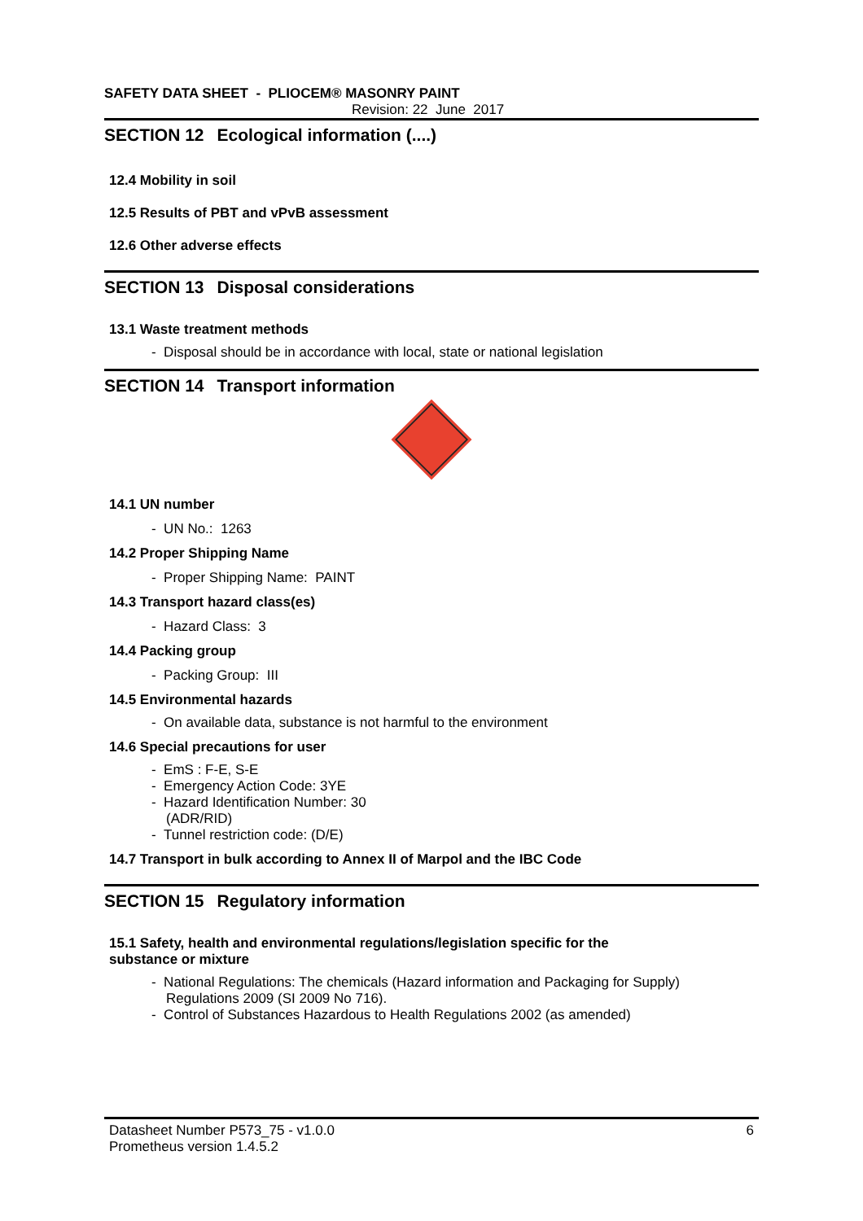SAFETY DATA SHEET - PLIOCEM® MASONRY PAINT
Revision: 22 June 2017
SECTION 12 Ecological information (....)
12.4 Mobility in soil
12.5 Results of PBT and vPvB assessment
12.6 Other adverse effects
SECTION 13 Disposal considerations
13.1 Waste treatment methods
- Disposal should be in accordance with local, state or national legislation
SECTION 14 Transport information
14.1 UN number
- UN No.: 1263
14.2 Proper Shipping Name
- Proper Shipping Name: PAINT
14.3 Transport hazard class(es)
- Hazard Class: 3
14.4 Packing group
- Packing Group: III
14.5 Environmental hazards
- On available data, substance is not harmful to the environment
14.6 Special precautions for user
- EmS : F-E, S-E
- Emergency Action Code: 3YE
- Hazard Identification Number: 30
(ADR/RID)
- Tunnel restriction code: (D/E)
14.7 Transport in bulk according to Annex II of Marpol and the IBC Code
SECTION 15 Regulatory information
15.1 Safety, health and environmental regulations/legislation specific for the
substance or mixture
- National Regulations: The chemicals (Hazard information and Packaging for Supply)
Regulations 2009 (SI 2009 No 716).
- Control of Substances Hazardous to Health Regulations 2002 (as amended)
Datasheet Number P573_75 - v1.0.0
Prometheus version 1.4.5.2 6